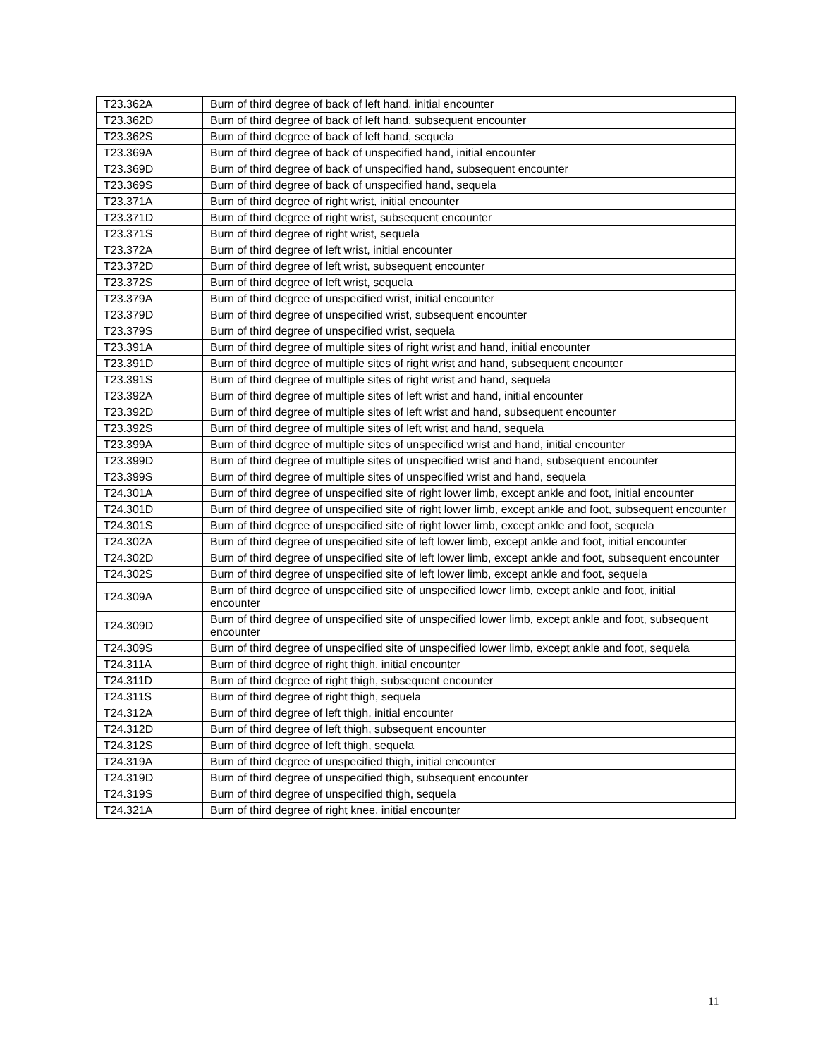| T23.362A | Burn of third degree of back of left hand, initial encounter |
| T23.362D | Burn of third degree of back of left hand, subsequent encounter |
| T23.362S | Burn of third degree of back of left hand, sequela |
| T23.369A | Burn of third degree of back of unspecified hand, initial encounter |
| T23.369D | Burn of third degree of back of unspecified hand, subsequent encounter |
| T23.369S | Burn of third degree of back of unspecified hand, sequela |
| T23.371A | Burn of third degree of right wrist, initial encounter |
| T23.371D | Burn of third degree of right wrist, subsequent encounter |
| T23.371S | Burn of third degree of right wrist, sequela |
| T23.372A | Burn of third degree of left wrist, initial encounter |
| T23.372D | Burn of third degree of left wrist, subsequent encounter |
| T23.372S | Burn of third degree of left wrist, sequela |
| T23.379A | Burn of third degree of unspecified wrist, initial encounter |
| T23.379D | Burn of third degree of unspecified wrist, subsequent encounter |
| T23.379S | Burn of third degree of unspecified wrist, sequela |
| T23.391A | Burn of third degree of multiple sites of right wrist and hand, initial encounter |
| T23.391D | Burn of third degree of multiple sites of right wrist and hand, subsequent encounter |
| T23.391S | Burn of third degree of multiple sites of right wrist and hand, sequela |
| T23.392A | Burn of third degree of multiple sites of left wrist and hand, initial encounter |
| T23.392D | Burn of third degree of multiple sites of left wrist and hand, subsequent encounter |
| T23.392S | Burn of third degree of multiple sites of left wrist and hand, sequela |
| T23.399A | Burn of third degree of multiple sites of unspecified wrist and hand, initial encounter |
| T23.399D | Burn of third degree of multiple sites of unspecified wrist and hand, subsequent encounter |
| T23.399S | Burn of third degree of multiple sites of unspecified wrist and hand, sequela |
| T24.301A | Burn of third degree of unspecified site of right lower limb, except ankle and foot, initial encounter |
| T24.301D | Burn of third degree of unspecified site of right lower limb, except ankle and foot, subsequent encounter |
| T24.301S | Burn of third degree of unspecified site of right lower limb, except ankle and foot, sequela |
| T24.302A | Burn of third degree of unspecified site of left lower limb, except ankle and foot, initial encounter |
| T24.302D | Burn of third degree of unspecified site of left lower limb, except ankle and foot, subsequent encounter |
| T24.302S | Burn of third degree of unspecified site of left lower limb, except ankle and foot, sequela |
| T24.309A | Burn of third degree of unspecified site of unspecified lower limb, except ankle and foot, initial encounter |
| T24.309D | Burn of third degree of unspecified site of unspecified lower limb, except ankle and foot, subsequent encounter |
| T24.309S | Burn of third degree of unspecified site of unspecified lower limb, except ankle and foot, sequela |
| T24.311A | Burn of third degree of right thigh, initial encounter |
| T24.311D | Burn of third degree of right thigh, subsequent encounter |
| T24.311S | Burn of third degree of right thigh, sequela |
| T24.312A | Burn of third degree of left thigh, initial encounter |
| T24.312D | Burn of third degree of left thigh, subsequent encounter |
| T24.312S | Burn of third degree of left thigh, sequela |
| T24.319A | Burn of third degree of unspecified thigh, initial encounter |
| T24.319D | Burn of third degree of unspecified thigh, subsequent encounter |
| T24.319S | Burn of third degree of unspecified thigh, sequela |
| T24.321A | Burn of third degree of right knee, initial encounter |
11